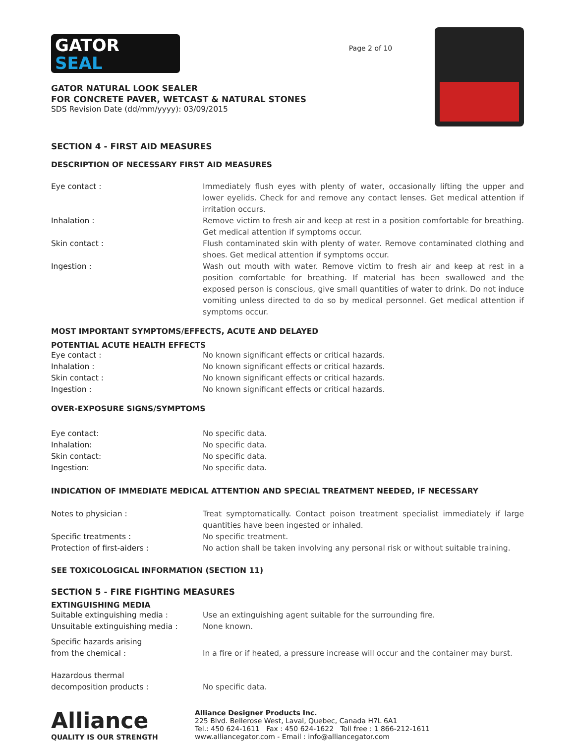GATOR
SEAL
GATOR NATURAL LOOK SEALER
FOR CONCRETE PAVER, WETCAST & NATURAL STONES
SDS Revision Date (dd/mm/yyyy): 03/09/2015
Page 2 of 10
SECTION 4 - FIRST AID MEASURES
DESCRIPTION OF NECESSARY FIRST AID MEASURES
| Eye contact : | Immediately flush eyes with plenty of water, occasionally lifting the upper and lower eyelids. Check for and remove any contact lenses. Get medical attention if irritation occurs. |
| Inhalation : | Remove victim to fresh air and keep at rest in a position comfortable for breathing. Get medical attention if symptoms occur. |
| Skin contact : | Flush contaminated skin with plenty of water. Remove contaminated clothing and shoes. Get medical attention if symptoms occur. |
| Ingestion : | Wash out mouth with water. Remove victim to fresh air and keep at rest in a position comfortable for breathing. If material has been swallowed and the exposed person is conscious, give small quantities of water to drink. Do not induce vomiting unless directed to do so by medical personnel. Get medical attention if symptoms occur. |
MOST IMPORTANT SYMPTOMS/EFFECTS, ACUTE AND DELAYED
POTENTIAL ACUTE HEALTH EFFECTS
| Eye contact : | No known significant effects or critical hazards. |
| Inhalation : | No known significant effects or critical hazards. |
| Skin contact : | No known significant effects or critical hazards. |
| Ingestion : | No known significant effects or critical hazards. |
OVER-EXPOSURE SIGNS/SYMPTOMS
| Eye contact: | No specific data. |
| Inhalation: | No specific data. |
| Skin contact: | No specific data. |
| Ingestion: | No specific data. |
INDICATION OF IMMEDIATE MEDICAL ATTENTION AND SPECIAL TREATMENT NEEDED, IF NECESSARY
| Notes to physician : | Treat symptomatically. Contact poison treatment specialist immediately if large quantities have been ingested or inhaled. |
| Specific treatments : | No specific treatment. |
| Protection of first-aiders : | No action shall be taken involving any personal risk or without suitable training. |
SEE TOXICOLOGICAL INFORMATION (SECTION 11)
SECTION 5 - FIRE FIGHTING MEASURES
EXTINGUISHING MEDIA
| Suitable extinguishing media : | Use an extinguishing agent suitable for the surrounding fire. |
| Unsuitable extinguishing media : | None known. |
| Specific hazards arising from the chemical : | In a fire or if heated, a pressure increase will occur and the container may burst. |
| Hazardous thermal decomposition products : | No specific data. |
Alliance
QUALITY IS OUR STRENGTH
Alliance Designer Products Inc.
225 Blvd. Bellerose West, Laval, Quebec, Canada H7L 6A1
Tel.: 450 624-1611 Fax : 450 624-1622 Toll free : 1 866-212-1611
www.alliancegator.com - Email : info@alliancegator.com